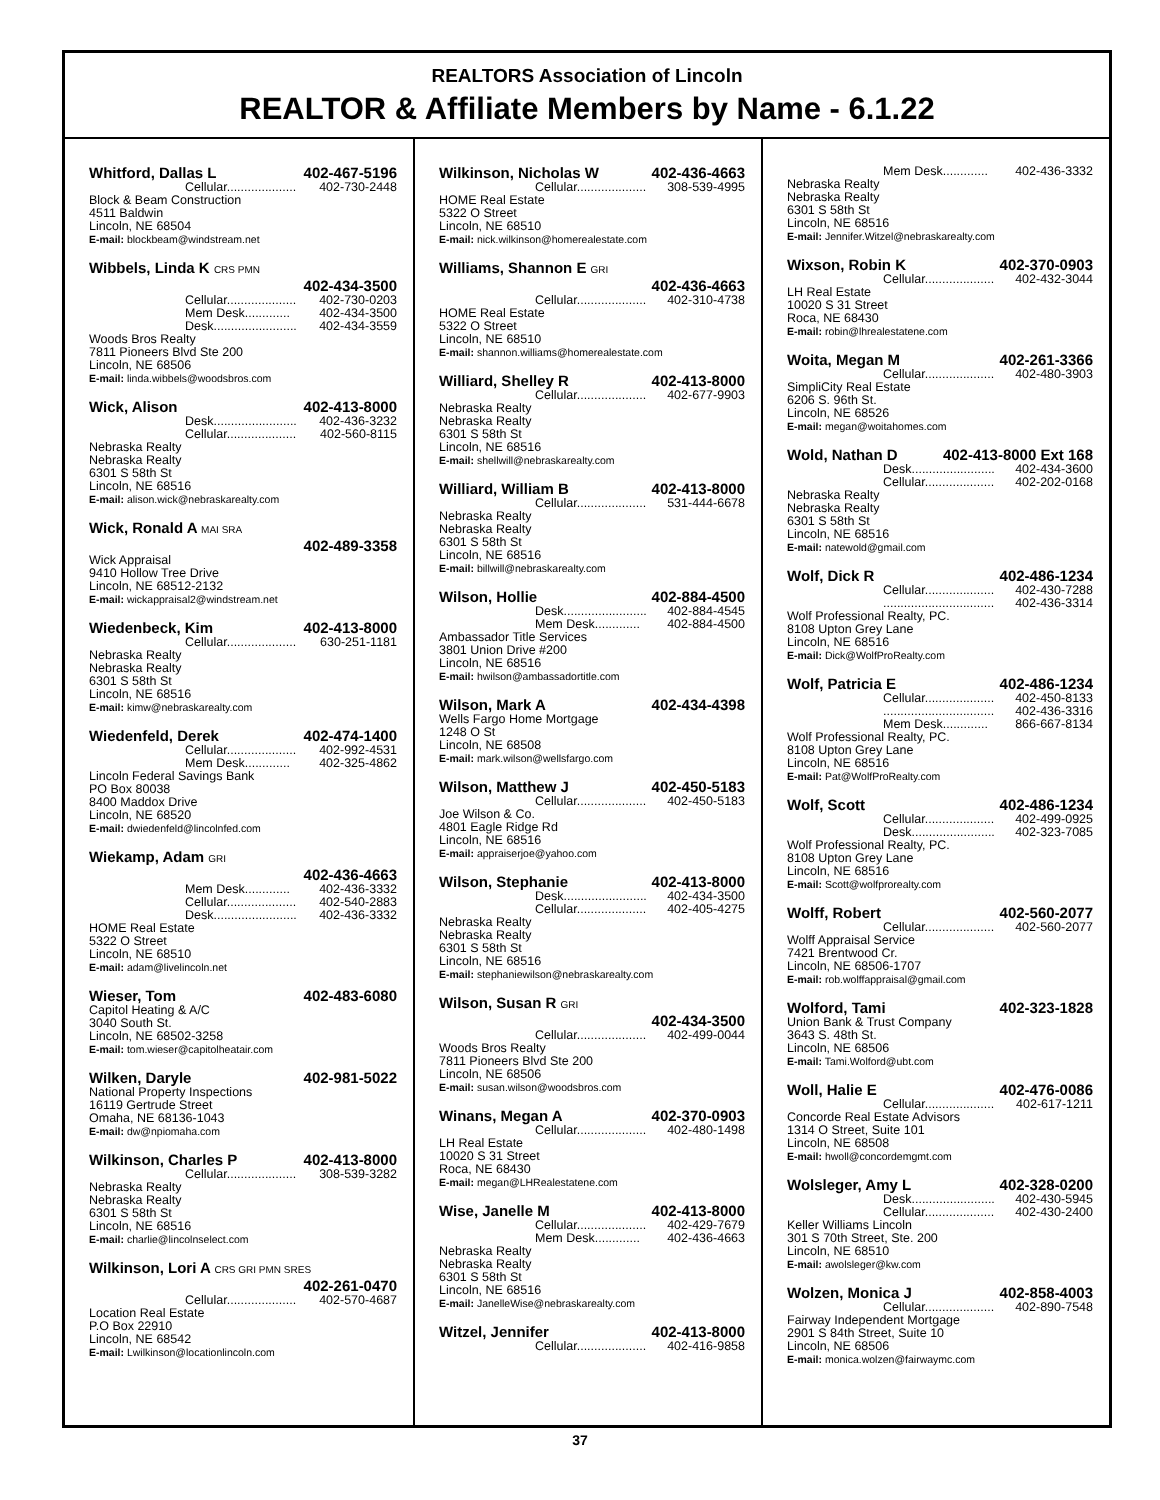REALTORS Association of Lincoln
REALTOR & Affiliate Members by Name - 6.1.22
Whitford, Dallas L 402-467-5196
Cellular.................... 402-730-2448
Block & Beam Construction
4511 Baldwin
Lincoln, NE 68504
E-mail: blockbeam@windstream.net
Wibbels, Linda K CRS PMN
402-434-3500
Cellular.................... 402-730-0203
Mem Desk............. 402-434-3500
Desk........................ 402-434-3559
Woods Bros Realty
7811 Pioneers Blvd Ste 200
Lincoln, NE 68506
E-mail: linda.wibbels@woodsbros.com
Wick, Alison 402-413-8000
Desk........................ 402-436-3232
Cellular.................... 402-560-8115
Nebraska Realty
Nebraska Realty
6301 S 58th St
Lincoln, NE 68516
E-mail: alison.wick@nebraskarealty.com
Wick, Ronald A MAI SRA
402-489-3358
Wick Appraisal
9410 Hollow Tree Drive
Lincoln, NE 68512-2132
E-mail: wickappraisal2@windstream.net
Wiedenbeck, Kim 402-413-8000
Cellular.................... 630-251-1181
Nebraska Realty
Nebraska Realty
6301 S 58th St
Lincoln, NE 68516
E-mail: kimw@nebraskarealty.com
Wiedenfeld, Derek 402-474-1400
Cellular.................... 402-992-4531
Mem Desk............. 402-325-4862
Lincoln Federal Savings Bank
PO Box 80038
8400 Maddox Drive
Lincoln, NE 68520
E-mail: dwiedenfeld@lincolnfed.com
Wiekamp, Adam GRI
402-436-4663
Mem Desk............. 402-436-3332
Cellular.................... 402-540-2883
Desk........................ 402-436-3332
HOME Real Estate
5322 O Street
Lincoln, NE 68510
E-mail: adam@livelincoln.net
Wieser, Tom 402-483-6080
Capitol Heating & A/C
3040 South St.
Lincoln, NE 68502-3258
E-mail: tom.wieser@capitolheatair.com
Wilken, Daryle 402-981-5022
National Property Inspections
16119 Gertrude Street
Omaha, NE 68136-1043
E-mail: dw@npiomaha.com
Wilkinson, Charles P 402-413-8000
Cellular.................... 308-539-3282
Nebraska Realty
Nebraska Realty
6301 S 58th St
Lincoln, NE 68516
E-mail: charlie@lincolnselect.com
Wilkinson, Lori A CRS GRI PMN SRES
402-261-0470
Cellular.................... 402-570-4687
Location Real Estate
P.O Box 22910
Lincoln, NE 68542
E-mail: Lwilkinson@locationlincoln.com
Wilkinson, Nicholas W 402-436-4663
Cellular.................... 308-539-4995
HOME Real Estate
5322 O Street
Lincoln, NE 68510
E-mail: nick.wilkinson@homerealestate.com
Williams, Shannon E GRI
402-436-4663
Cellular.................... 402-310-4738
HOME Real Estate
5322 O Street
Lincoln, NE 68510
E-mail: shannon.williams@homerealestate.com
Williard, Shelley R 402-413-8000
Cellular.................... 402-677-9903
Nebraska Realty
Nebraska Realty
6301 S 58th St
Lincoln, NE 68516
E-mail: shellwill@nebraskarealty.com
Williard, William B 402-413-8000
Cellular.................... 531-444-6678
Nebraska Realty
Nebraska Realty
6301 S 58th St
Lincoln, NE 68516
E-mail: billwill@nebraskarealty.com
Wilson, Hollie 402-884-4500
Desk........................ 402-884-4545
Mem Desk............. 402-884-4500
Ambassador Title Services
3801 Union Drive #200
Lincoln, NE 68516
E-mail: hwilson@ambassadortitle.com
Wilson, Mark A 402-434-4398
Wells Fargo Home Mortgage
1248 O St
Lincoln, NE 68508
E-mail: mark.wilson@wellsfargo.com
Wilson, Matthew J 402-450-5183
Cellular.................... 402-450-5183
Joe Wilson & Co.
4801 Eagle Ridge Rd
Lincoln, NE 68516
E-mail: appraiserjoe@yahoo.com
Wilson, Stephanie 402-413-8000
Desk........................ 402-434-3500
Cellular.................... 402-405-4275
Nebraska Realty
Nebraska Realty
6301 S 58th St
Lincoln, NE 68516
E-mail: stephaniewilson@nebraskarealty.com
Wilson, Susan R GRI
402-434-3500
Cellular.................... 402-499-0044
Woods Bros Realty
7811 Pioneers Blvd Ste 200
Lincoln, NE 68506
E-mail: susan.wilson@woodsbros.com
Winans, Megan A 402-370-0903
Cellular.................... 402-480-1498
LH Real Estate
10020 S 31 Street
Roca, NE 68430
E-mail: megan@LHRealestatene.com
Wise, Janelle M 402-413-8000
Cellular.................... 402-429-7679
Mem Desk............. 402-436-4663
Nebraska Realty
Nebraska Realty
6301 S 58th St
Lincoln, NE 68516
E-mail: JanelleWise@nebraskarealty.com
Witzel, Jennifer 402-413-8000
Cellular.................... 402-416-9858
Mem Desk............. 402-436-3332
Nebraska Realty
Nebraska Realty
6301 S 58th St
Lincoln, NE 68516
E-mail: Jennifer.Witzel@nebraskarealty.com
Wixson, Robin K 402-370-0903
Cellular.................... 402-432-3044
LH Real Estate
10020 S 31 Street
Roca, NE 68430
E-mail: robin@lhrealestatene.com
Woita, Megan M 402-261-3366
Cellular.................... 402-480-3903
SimpliCity Real Estate
6206 S. 96th St.
Lincoln, NE 68526
E-mail: megan@woitahomes.com
Wold, Nathan D 402-413-8000 Ext 168
Desk........................ 402-434-3600
Cellular.................... 402-202-0168
Nebraska Realty
Nebraska Realty
6301 S 58th St
Lincoln, NE 68516
E-mail: natewold@gmail.com
Wolf, Dick R 402-486-1234
Cellular.................... 402-430-7288
................................ 402-436-3314
Wolf Professional Realty, PC.
8108 Upton Grey Lane
Lincoln, NE 68516
E-mail: Dick@WolfProRealty.com
Wolf, Patricia E 402-486-1234
Cellular.................... 402-450-8133
................................ 402-436-3316
Mem Desk............. 866-667-8134
Wolf Professional Realty, PC.
8108 Upton Grey Lane
Lincoln, NE 68516
E-mail: Pat@WolfProRealty.com
Wolf, Scott 402-486-1234
Cellular.................... 402-499-0925
Desk........................ 402-323-7085
Wolf Professional Realty, PC.
8108 Upton Grey Lane
Lincoln, NE 68516
E-mail: Scott@wolfprorealty.com
Wolff, Robert 402-560-2077
Cellular.................... 402-560-2077
Wolff Appraisal Service
7421 Brentwood Cr.
Lincoln, NE 68506-1707
E-mail: rob.wolffappraisal@gmail.com
Wolford, Tami 402-323-1828
Union Bank & Trust Company
3643 S. 48th St.
Lincoln, NE 68506
E-mail: Tami.Wolford@ubt.com
Woll, Halie E 402-476-0086
Cellular.................... 402-617-1211
Concorde Real Estate Advisors
1314 O Street, Suite 101
Lincoln, NE 68508
E-mail: hwoll@concordemgmt.com
Wolsleger, Amy L 402-328-0200
Desk........................ 402-430-5945
Cellular.................... 402-430-2400
Keller Williams Lincoln
301 S 70th Street, Ste. 200
Lincoln, NE 68510
E-mail: awolsleger@kw.com
Wolzen, Monica J 402-858-4003
Cellular.................... 402-890-7548
Fairway Independent Mortgage
2901 S 84th Street, Suite 10
Lincoln, NE 68506
E-mail: monica.wolzen@fairwaymc.com
37